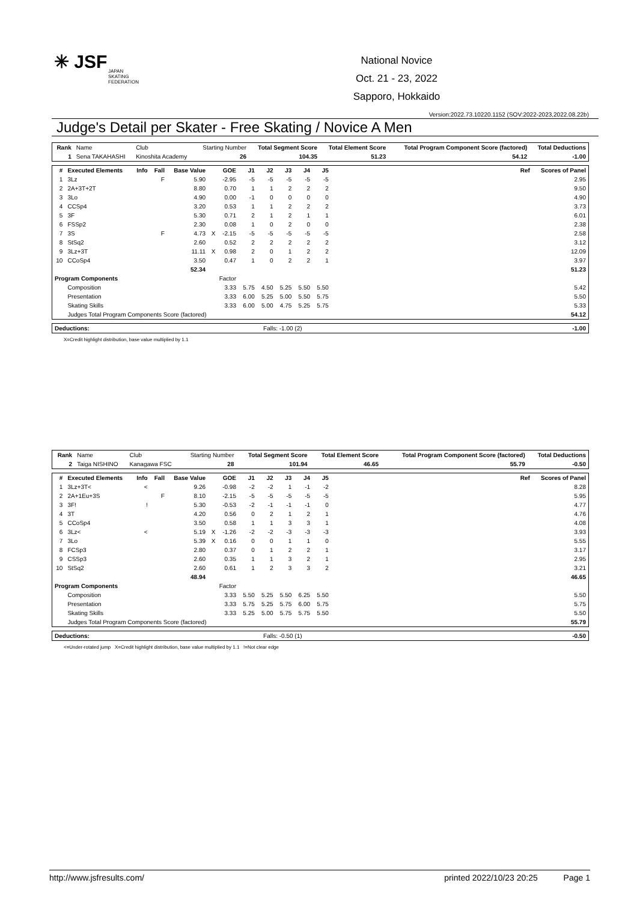✳ JSF
JAPAN
SKATING
FEDERATION
National Novice
Oct. 21 - 23, 2022
Sapporo, Hokkaido
Version:2022.73.10220.1152 (SOV:2022-2023,2022.08.22b)
Judge's Detail per Skater - Free Skating / Novice A Men
| Rank | Name | Club | Starting Number | Total Segment Score | Total Element Score | Total Program Component Score (factored) | Total Deductions |
| 1 | Sena TAKAHASHI | Kinoshita Academy | 26 | 104.35 | 51.23 | 54.12 | -1.00 |
| # | Executed Elements | Info | Fall | Base Value | | GOE | J1 | J2 | J3 | J4 | J5 | | Ref | Scores of Panel |
| --- | --- | --- | --- | --- | --- | --- | --- | --- | --- | --- | --- | --- | --- | --- |
| 1 | 3Lz | | F | 5.90 | | -2.95 | -5 | -5 | -5 | -5 | -5 | | | 2.95 |
| 2 | 2A+3T+2T | | | 8.80 | | 0.70 | 1 | 1 | 2 | 2 | 2 | | | 9.50 |
| 3 | 3Lo | | | 4.90 | | 0.00 | -1 | 0 | 0 | 0 | 0 | | | 4.90 |
| 4 | CCSp4 | | | 3.20 | | 0.53 | 1 | 1 | 2 | 2 | 2 | | | 3.73 |
| 5 | 3F | | | 5.30 | | 0.71 | 2 | 1 | 2 | 1 | 1 | | | 6.01 |
| 6 | FSSp2 | | | 2.30 | | 0.08 | 1 | 0 | 2 | 0 | 0 | | | 2.38 |
| 7 | 3S | | F | 4.73 | X | -2.15 | -5 | -5 | -5 | -5 | -5 | | | 2.58 |
| 8 | StSq2 | | | 2.60 | | 0.52 | 2 | 2 | 2 | 2 | 2 | | | 3.12 |
| 9 | 3Lz+3T | | | 11.11 | X | 0.98 | 2 | 0 | 1 | 2 | 2 | | | 12.09 |
| 10 | CCoSp4 | | | 3.50 | | 0.47 | 1 | 0 | 2 | 2 | 1 | | | 3.97 |
| | | | | 52.34 | | | | | | | | | | 51.23 |
| Program Components | | | Factor | | | | | | | | | | | |
| | Composition | | 3.33 | | | | 5.75 | 4.50 | 5.25 | 5.50 | 5.50 | | | 5.42 |
| | Presentation | | 3.33 | | | | 6.00 | 5.25 | 5.00 | 5.50 | 5.75 | | | 5.50 |
| | Skating Skills | | 3.33 | | | | 6.00 | 5.00 | 4.75 | 5.25 | 5.75 | | | 5.33 |
| | Judges Total Program Components Score (factored) | | | | | | | | | | | | | 54.12 |
| Deductions: | Falls: -1.00 (2) | -1.00 |
X=Credit highlight distribution, base value multiplied by 1.1
| Rank | Name | Club | Starting Number | Total Segment Score | Total Element Score | Total Program Component Score (factored) | Total Deductions |
| 2 | Taiga NISHINO | Kanagawa FSC | 28 | 101.94 | 46.65 | 55.79 | -0.50 |
| # | Executed Elements | Info | Fall | Base Value | | GOE | J1 | J2 | J3 | J4 | J5 | | Ref | Scores of Panel |
| --- | --- | --- | --- | --- | --- | --- | --- | --- | --- | --- | --- | --- | --- | --- |
| 1 | 3Lz+3T< | < | | 9.26 | | -0.98 | -2 | -2 | 1 | -1 | -2 | | | 8.28 |
| 2 | 2A+1Eu+3S | | F | 8.10 | | -2.15 | -5 | -5 | -5 | -5 | -5 | | | 5.95 |
| 3 | 3F! | ! | | 5.30 | | -0.53 | -2 | -1 | -1 | -1 | 0 | | | 4.77 |
| 4 | 3T | | | 4.20 | | 0.56 | 0 | 2 | 1 | 2 | 1 | | | 4.76 |
| 5 | CCoSp4 | | | 3.50 | | 0.58 | 1 | 1 | 3 | 3 | 1 | | | 4.08 |
| 6 | 3Lz< | < | | 5.19 | X | -1.26 | -2 | -2 | -3 | -3 | -3 | | | 3.93 |
| 7 | 3Lo | | | 5.39 | X | 0.16 | 0 | 0 | 1 | 1 | 0 | | | 5.55 |
| 8 | FCSp3 | | | 2.80 | | 0.37 | 0 | 1 | 2 | 2 | 1 | | | 3.17 |
| 9 | CSSp3 | | | 2.60 | | 0.35 | 1 | 1 | 3 | 2 | 1 | | | 2.95 |
| 10 | StSq2 | | | 2.60 | | 0.61 | 1 | 2 | 3 | 3 | 2 | | | 3.21 |
| | | | | 48.94 | | | | | | | | | | 46.65 |
| Program Components | | | Factor | | | | | | | | | | | |
| | Composition | | 3.33 | | | | 5.50 | 5.25 | 5.50 | 6.25 | 5.50 | | | 5.50 |
| | Presentation | | 3.33 | | | | 5.75 | 5.25 | 5.75 | 6.00 | 5.75 | | | 5.75 |
| | Skating Skills | | 3.33 | | | | 5.25 | 5.00 | 5.75 | 5.75 | 5.50 | | | 5.50 |
| | Judges Total Program Components Score (factored) | | | | | | | | | | | | | 55.79 |
| Deductions: | Falls: -0.50 (1) | -0.50 |
<=Under-rotated jump X=Credit highlight distribution, base value multiplied by 1.1 !=Not clear edge
http://www.jsfresults.com/ printed 2022/10/23 20:25 Page 1